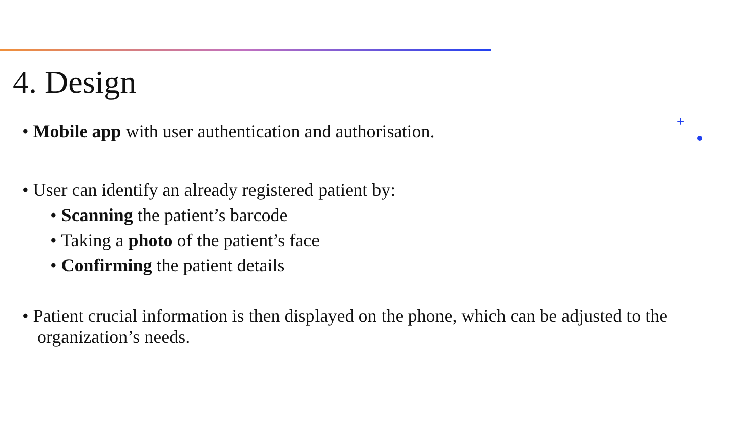4. Design
+
• Mobile app with user authentication and authorisation.
• User can identify an already registered patient by:
• Scanning the patient’s barcode
• Taking a photo of the patient’s face
• Confirming the patient details
• Patient crucial information is then displayed on the phone, which can be adjusted to the organization’s needs.